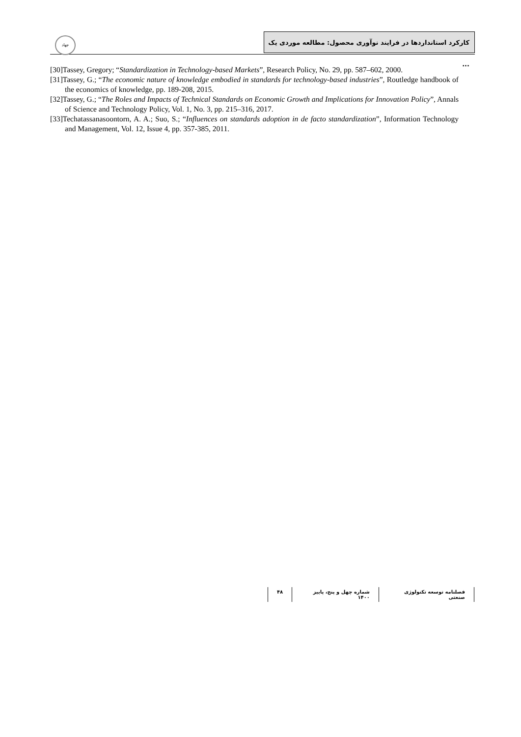جهاد
کارکرد استانداردها در فرایند نوآوری محصول: مطالعه موردی یک ...
[30]Tassey, Gregory; “Standardization in Technology-based Markets”, Research Policy, No. 29, pp. 587–602, 2000.
[31]Tassey, G.; “The economic nature of knowledge embodied in standards for technology-based industries”, Routledge handbook of the economics of knowledge, pp. 189-208, 2015.
[32]Tassey, G.; “The Roles and Impacts of Technical Standards on Economic Growth and Implications for Innovation Policy”, Annals of Science and Technology Policy, Vol. 1, No. 3, pp. 215–316, 2017.
[33]Techatassanasoontorn, A. A.; Suo, S.; “Influences on standards adoption in de facto standardization”, Information Technology and Management, Vol. 12, Issue 4, pp. 357-385, 2011.
فصلنامه توسعه تکنولوژی صنعتی شماره چهل و پنج، پاییز ۱۴۰۰ ۴۸